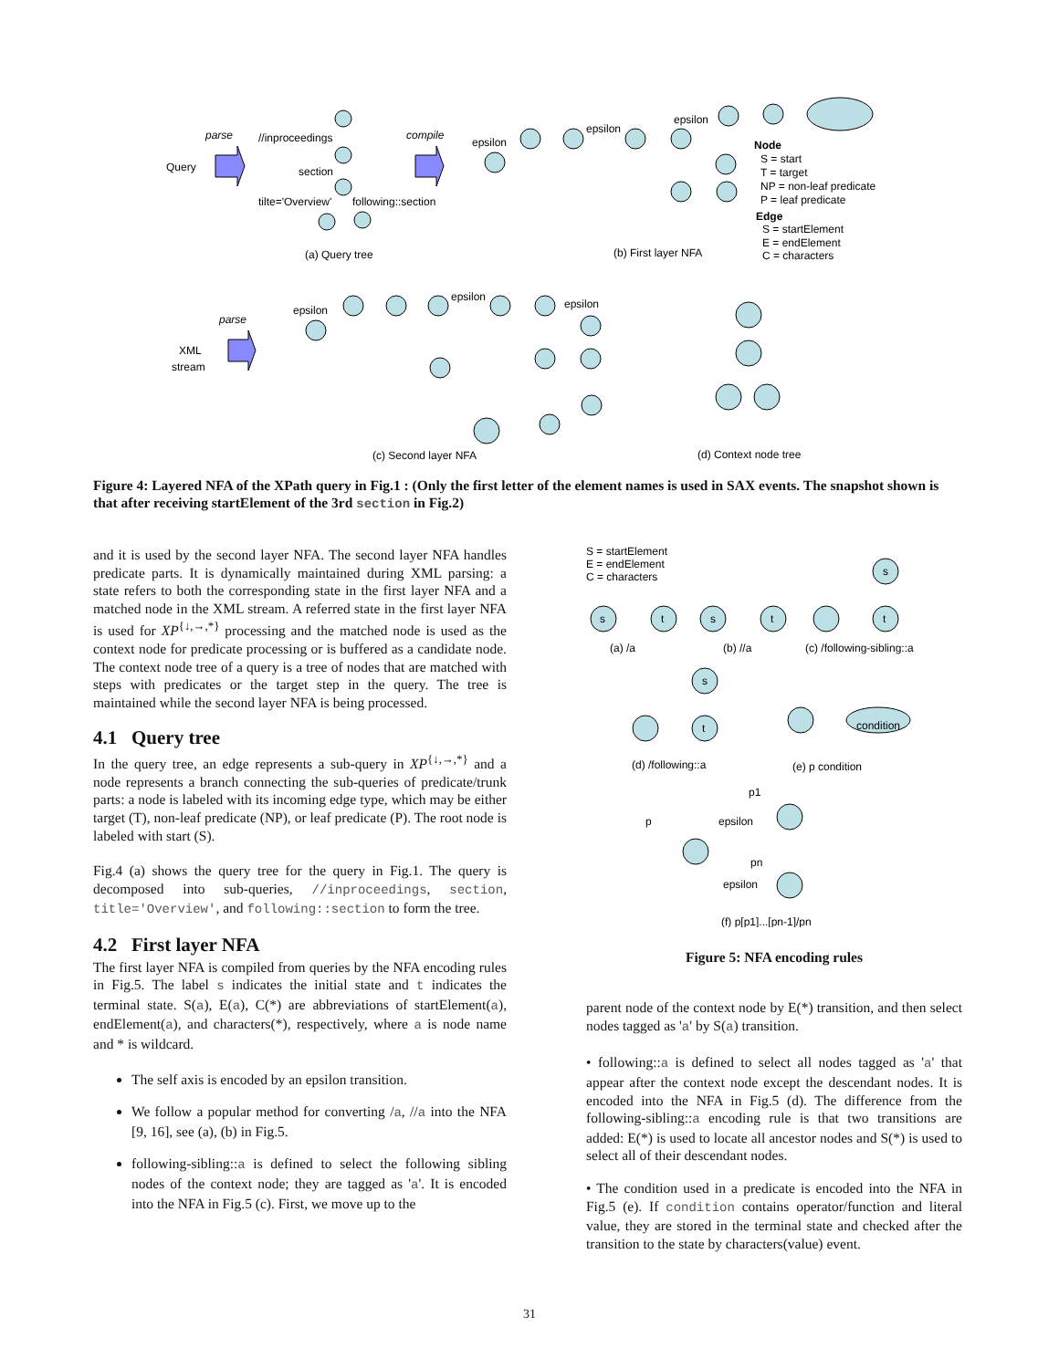Query
parse
compile
//inproceedings
section
tilte='Overview'
following::section
(a) Query tree
(b) First layer NFA
Node
S = start
T = target
NP = non-leaf predicate
P = leaf predicate
Edge
S = startElement
E = endElement
C = characters
epsilon
epsilon
epsilon
parse
XML
stream
epsilon
epsilon
epsilon
(c) Second layer NFA
(d) Context node tree
Figure 4: Layered NFA of the XPath query in Fig.1 : (Only the first letter of the element names is used in SAX events. The snapshot shown is that after receiving startElement of the 3rd section in Fig.2)
and it is used by the second layer NFA. The second layer NFA handles predicate parts. It is dynamically maintained during XML parsing: a state refers to both the corresponding state in the first layer NFA and a matched node in the XML stream. A referred state in the first layer NFA is used for XP<sup>{↓,→,*}</sup> processing and the matched node is used as the context node for predicate processing or is buffered as a candidate node. The context node tree of a query is a tree of nodes that are matched with steps with predicates or the target step in the query. The tree is maintained while the second layer NFA is being processed.
4.1 Query tree
In the query tree, an edge represents a sub-query in XP<sup>{↓,→,*}</sup> and a node represents a branch connecting the sub-queries of predicate/trunk parts: a node is labeled with its incoming edge type, which may be either target (T), non-leaf predicate (NP), or leaf predicate (P). The root node is labeled with start (S).
Fig.4 (a) shows the query tree for the query in Fig.1. The query is decomposed into sub-queries, //inproceedings, section, title='Overview', and following::section to form the tree.
4.2 First layer NFA
The first layer NFA is compiled from queries by the NFA encoding rules in Fig.5. The label s indicates the initial state and t indicates the terminal state. S(a), E(a), C(*) are abbreviations of startElement(a), endElement(a), and characters(*), respectively, where a is node name and * is wildcard.
The self axis is encoded by an epsilon transition.
We follow a popular method for converting /a, //a into the NFA [9, 16], see (a), (b) in Fig.5.
following-sibling::a is defined to select the following sibling nodes of the context node; they are tagged as 'a'. It is encoded into the NFA in Fig.5 (c). First, we move up to the
S = startElement
E = endElement
C = characters
s
t
s
t
t
s
s
t
condition
(a) /a
(b) //a
(c) /following-sibling::a
(d) /following::a
(e) p condition
(f) p[p1]...[pn-1]/pn
p1
p
epsilon
pn
epsilon
Figure 5: NFA encoding rules
parent node of the context node by E(*) transition, and then select nodes tagged as 'a' by S(a) transition.
• following::a is defined to select all nodes tagged as 'a' that appear after the context node except the descendant nodes. It is encoded into the NFA in Fig.5 (d). The difference from the following-sibling::a encoding rule is that two transitions are added: E(*) is used to locate all ancestor nodes and S(*) is used to select all of their descendant nodes.
• The condition used in a predicate is encoded into the NFA in Fig.5 (e). If condition contains operator/function and literal value, they are stored in the terminal state and checked after the transition to the state by characters(value) event.
31